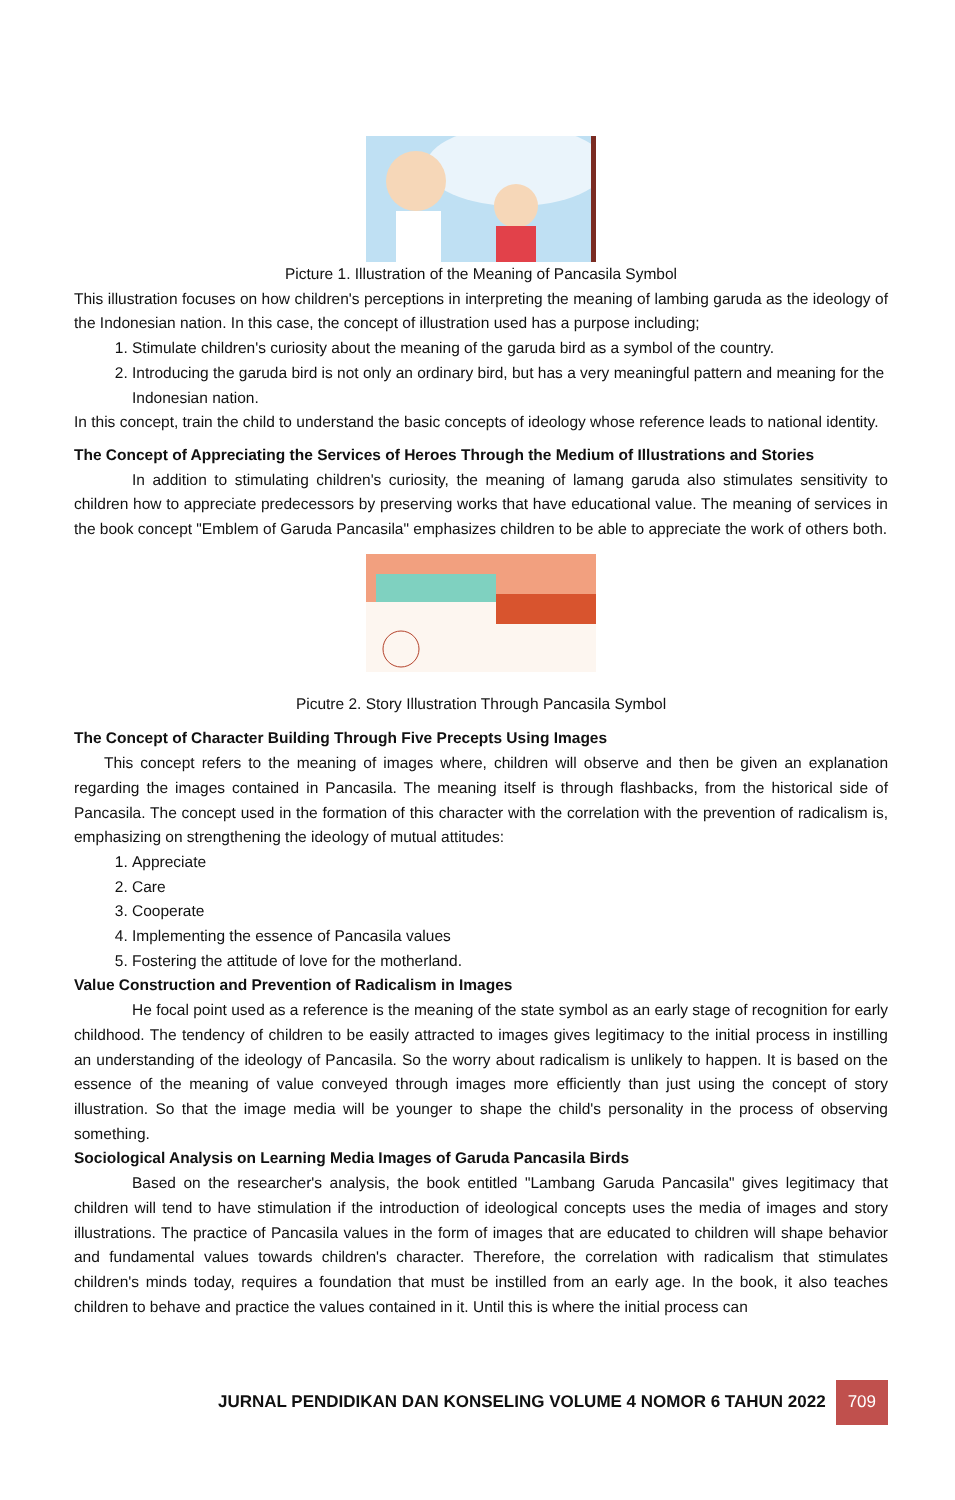Picture 1. Illustration of the Meaning of Pancasila Symbol
This illustration focuses on how children's perceptions in interpreting the meaning of lambing garuda as the ideology of the Indonesian nation. In this case, the concept of illustration used has a purpose including;
1. Stimulate children's curiosity about the meaning of the garuda bird as a symbol of the country.
2. Introducing the garuda bird is not only an ordinary bird, but has a very meaningful pattern and meaning for the Indonesian nation.
In this concept, train the child to understand the basic concepts of ideology whose reference leads to national identity.
The Concept of Appreciating the Services of Heroes Through the Medium of Illustrations and Stories
In addition to stimulating children's curiosity, the meaning of lamang garuda also stimulates sensitivity to children how to appreciate predecessors by preserving works that have educational value. The meaning of services in the book concept "Emblem of Garuda Pancasila" emphasizes children to be able to appreciate the work of others both.
Picutre 2. Story Illustration Through Pancasila Symbol
The Concept of Character Building Through Five Precepts Using Images
This concept refers to the meaning of images where, children will observe and then be given an explanation regarding the images contained in Pancasila. The meaning itself is through flashbacks, from the historical side of Pancasila. The concept used in the formation of this character with the correlation with the prevention of radicalism is, emphasizing on strengthening the ideology of mutual attitudes:
1. Appreciate
2. Care
3. Cooperate
4. Implementing the essence of Pancasila values
5. Fostering the attitude of love for the motherland.
Value Construction and Prevention of Radicalism in Images
He focal point used as a reference is the meaning of the state symbol as an early stage of recognition for early childhood. The tendency of children to be easily attracted to images gives legitimacy to the initial process in instilling an understanding of the ideology of Pancasila. So the worry about radicalism is unlikely to happen. It is based on the essence of the meaning of value conveyed through images more efficiently than just using the concept of story illustration. So that the image media will be younger to shape the child's personality in the process of observing something.
Sociological Analysis on Learning Media Images of Garuda Pancasila Birds
Based on the researcher's analysis, the book entitled "Lambang Garuda Pancasila" gives legitimacy that children will tend to have stimulation if the introduction of ideological concepts uses the media of images and story illustrations. The practice of Pancasila values in the form of images that are educated to children will shape behavior and fundamental values towards children's character. Therefore, the correlation with radicalism that stimulates children's minds today, requires a foundation that must be instilled from an early age. In the book, it also teaches children to behave and practice the values contained in it. Until this is where the initial process can
JURNAL PENDIDIKAN DAN KONSELING VOLUME 4 NOMOR 6 TAHUN 2022 709